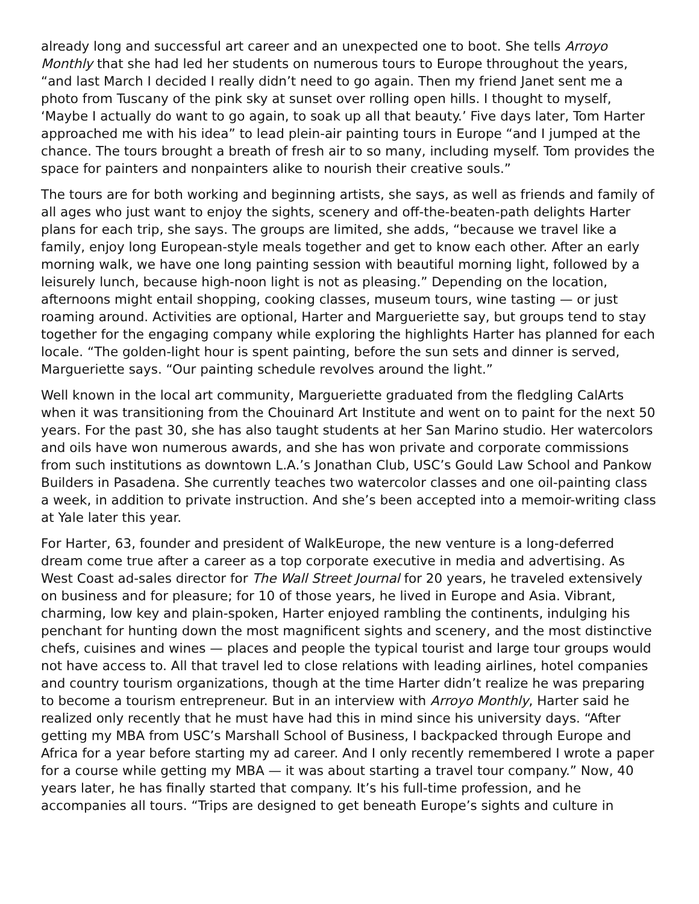already long and successful art career and an unexpected one to boot. She tells Arroyo Monthly that she had led her students on numerous tours to Europe throughout the years, “and last March I decided I really didn’t need to go again. Then my friend Janet sent me a photo from Tuscany of the pink sky at sunset over rolling open hills. I thought to myself, ‘Maybe I actually do want to go again, to soak up all that beauty.’ Five days later, Tom Harter approached me with his idea” to lead plein-air painting tours in Europe “and I jumped at the chance. The tours brought a breath of fresh air to so many, including myself. Tom provides the space for painters and nonpainters alike to nourish their creative souls.”
The tours are for both working and beginning artists, she says, as well as friends and family of all ages who just want to enjoy the sights, scenery and off-the-beaten-path delights Harter plans for each trip, she says. The groups are limited, she adds, “because we travel like a family, enjoy long European-style meals together and get to know each other. After an early morning walk, we have one long painting session with beautiful morning light, followed by a leisurely lunch, because high-noon light is not as pleasing.” Depending on the location, afternoons might entail shopping, cooking classes, museum tours, wine tasting — or just roaming around. Activities are optional, Harter and Margueriette say, but groups tend to stay together for the engaging company while exploring the highlights Harter has planned for each locale. “The golden-light hour is spent painting, before the sun sets and dinner is served, Margueriette says. “Our painting schedule revolves around the light.”
Well known in the local art community, Margueriette graduated from the fledgling CalArts when it was transitioning from the Chouinard Art Institute and went on to paint for the next 50 years. For the past 30, she has also taught students at her San Marino studio. Her watercolors and oils have won numerous awards, and she has won private and corporate commissions from such institutions as downtown L.A.’s Jonathan Club, USC’s Gould Law School and Pankow Builders in Pasadena. She currently teaches two watercolor classes and one oil-painting class a week, in addition to private instruction. And she’s been accepted into a memoir-writing class at Yale later this year.
For Harter, 63, founder and president of WalkEurope, the new venture is a long-deferred dream come true after a career as a top corporate executive in media and advertising. As West Coast ad-sales director for The Wall Street Journal for 20 years, he traveled extensively on business and for pleasure; for 10 of those years, he lived in Europe and Asia. Vibrant, charming, low key and plain-spoken, Harter enjoyed rambling the continents, indulging his penchant for hunting down the most magnificent sights and scenery, and the most distinctive chefs, cuisines and wines — places and people the typical tourist and large tour groups would not have access to. All that travel led to close relations with leading airlines, hotel companies and country tourism organizations, though at the time Harter didn’t realize he was preparing to become a tourism entrepreneur. But in an interview with Arroyo Monthly, Harter said he realized only recently that he must have had this in mind since his university days. “After getting my MBA from USC’s Marshall School of Business, I backpacked through Europe and Africa for a year before starting my ad career. And I only recently remembered I wrote a paper for a course while getting my MBA — it was about starting a travel tour company.” Now, 40 years later, he has finally started that company. It’s his full-time profession, and he accompanies all tours. “Trips are designed to get beneath Europe’s sights and culture in